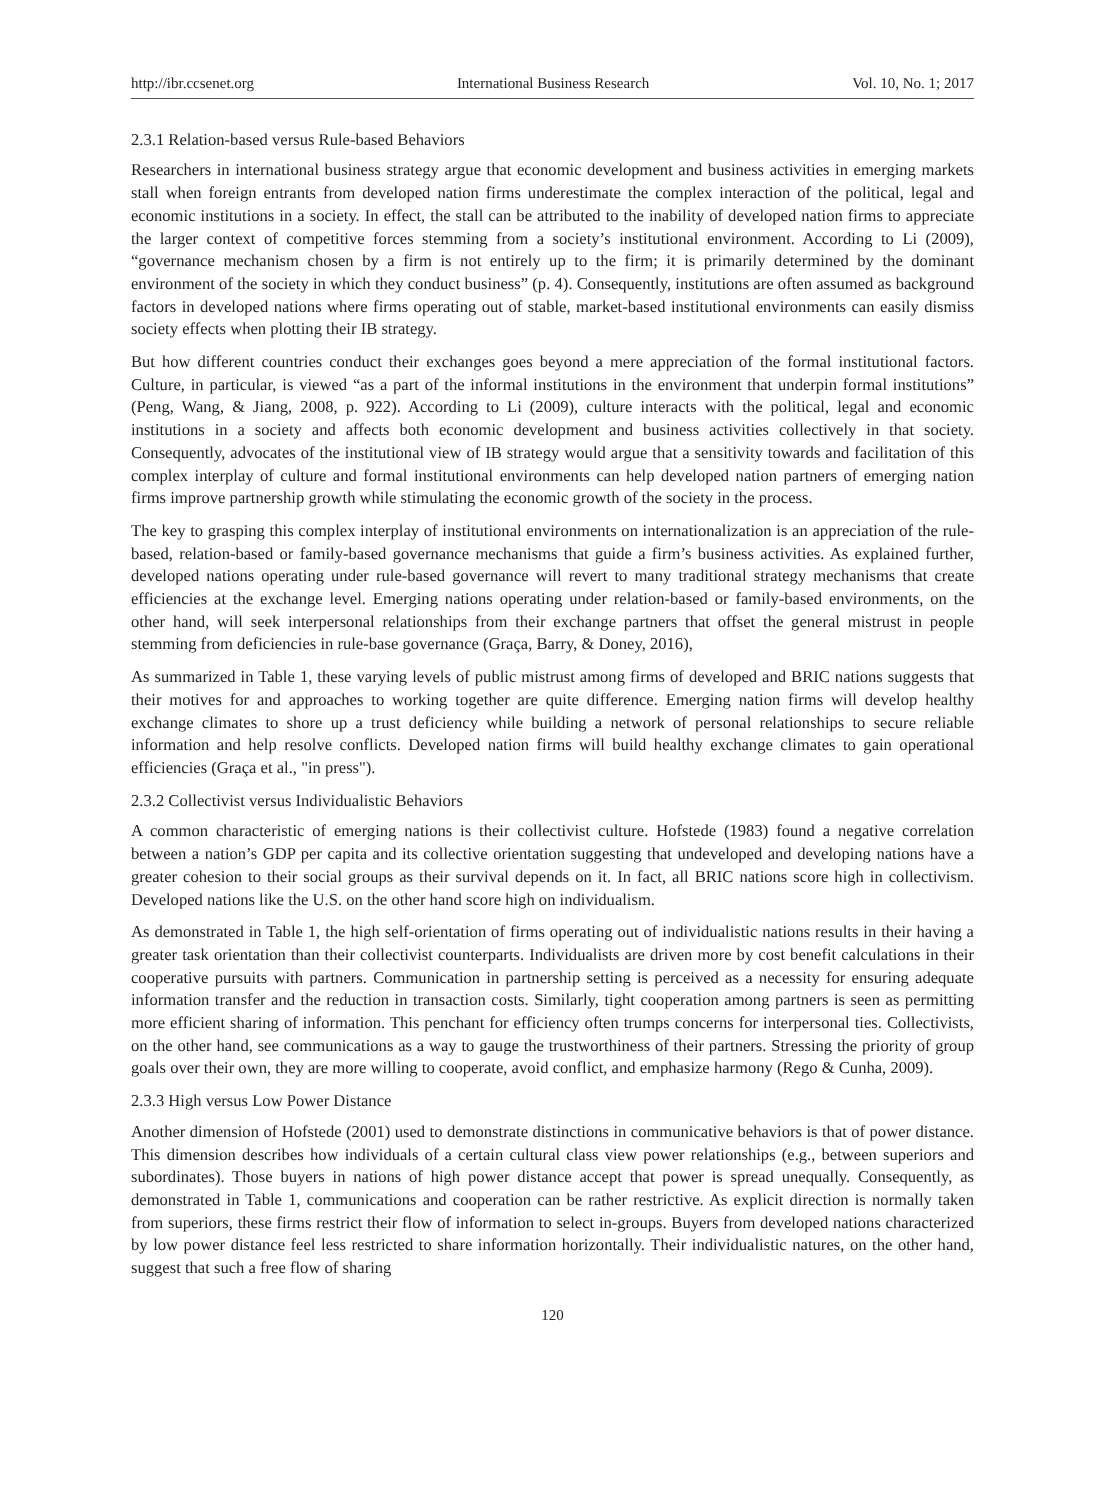http://ibr.ccsenet.org International Business Research Vol. 10, No. 1; 2017
2.3.1 Relation-based versus Rule-based Behaviors
Researchers in international business strategy argue that economic development and business activities in emerging markets stall when foreign entrants from developed nation firms underestimate the complex interaction of the political, legal and economic institutions in a society. In effect, the stall can be attributed to the inability of developed nation firms to appreciate the larger context of competitive forces stemming from a society’s institutional environment. According to Li (2009), “governance mechanism chosen by a firm is not entirely up to the firm; it is primarily determined by the dominant environment of the society in which they conduct business” (p. 4). Consequently, institutions are often assumed as background factors in developed nations where firms operating out of stable, market-based institutional environments can easily dismiss society effects when plotting their IB strategy.
But how different countries conduct their exchanges goes beyond a mere appreciation of the formal institutional factors. Culture, in particular, is viewed “as a part of the informal institutions in the environment that underpin formal institutions” (Peng, Wang, & Jiang, 2008, p. 922). According to Li (2009), culture interacts with the political, legal and economic institutions in a society and affects both economic development and business activities collectively in that society. Consequently, advocates of the institutional view of IB strategy would argue that a sensitivity towards and facilitation of this complex interplay of culture and formal institutional environments can help developed nation partners of emerging nation firms improve partnership growth while stimulating the economic growth of the society in the process.
The key to grasping this complex interplay of institutional environments on internationalization is an appreciation of the rule-based, relation-based or family-based governance mechanisms that guide a firm’s business activities. As explained further, developed nations operating under rule-based governance will revert to many traditional strategy mechanisms that create efficiencies at the exchange level. Emerging nations operating under relation-based or family-based environments, on the other hand, will seek interpersonal relationships from their exchange partners that offset the general mistrust in people stemming from deficiencies in rule-base governance (Graça, Barry, & Doney, 2016),
As summarized in Table 1, these varying levels of public mistrust among firms of developed and BRIC nations suggests that their motives for and approaches to working together are quite difference. Emerging nation firms will develop healthy exchange climates to shore up a trust deficiency while building a network of personal relationships to secure reliable information and help resolve conflicts. Developed nation firms will build healthy exchange climates to gain operational efficiencies (Graça et al., "in press").
2.3.2 Collectivist versus Individualistic Behaviors
A common characteristic of emerging nations is their collectivist culture. Hofstede (1983) found a negative correlation between a nation’s GDP per capita and its collective orientation suggesting that undeveloped and developing nations have a greater cohesion to their social groups as their survival depends on it. In fact, all BRIC nations score high in collectivism. Developed nations like the U.S. on the other hand score high on individualism.
As demonstrated in Table 1, the high self-orientation of firms operating out of individualistic nations results in their having a greater task orientation than their collectivist counterparts. Individualists are driven more by cost benefit calculations in their cooperative pursuits with partners. Communication in partnership setting is perceived as a necessity for ensuring adequate information transfer and the reduction in transaction costs. Similarly, tight cooperation among partners is seen as permitting more efficient sharing of information. This penchant for efficiency often trumps concerns for interpersonal ties. Collectivists, on the other hand, see communications as a way to gauge the trustworthiness of their partners. Stressing the priority of group goals over their own, they are more willing to cooperate, avoid conflict, and emphasize harmony (Rego & Cunha, 2009).
2.3.3 High versus Low Power Distance
Another dimension of Hofstede (2001) used to demonstrate distinctions in communicative behaviors is that of power distance. This dimension describes how individuals of a certain cultural class view power relationships (e.g., between superiors and subordinates). Those buyers in nations of high power distance accept that power is spread unequally. Consequently, as demonstrated in Table 1, communications and cooperation can be rather restrictive. As explicit direction is normally taken from superiors, these firms restrict their flow of information to select in-groups. Buyers from developed nations characterized by low power distance feel less restricted to share information horizontally. Their individualistic natures, on the other hand, suggest that such a free flow of sharing
120